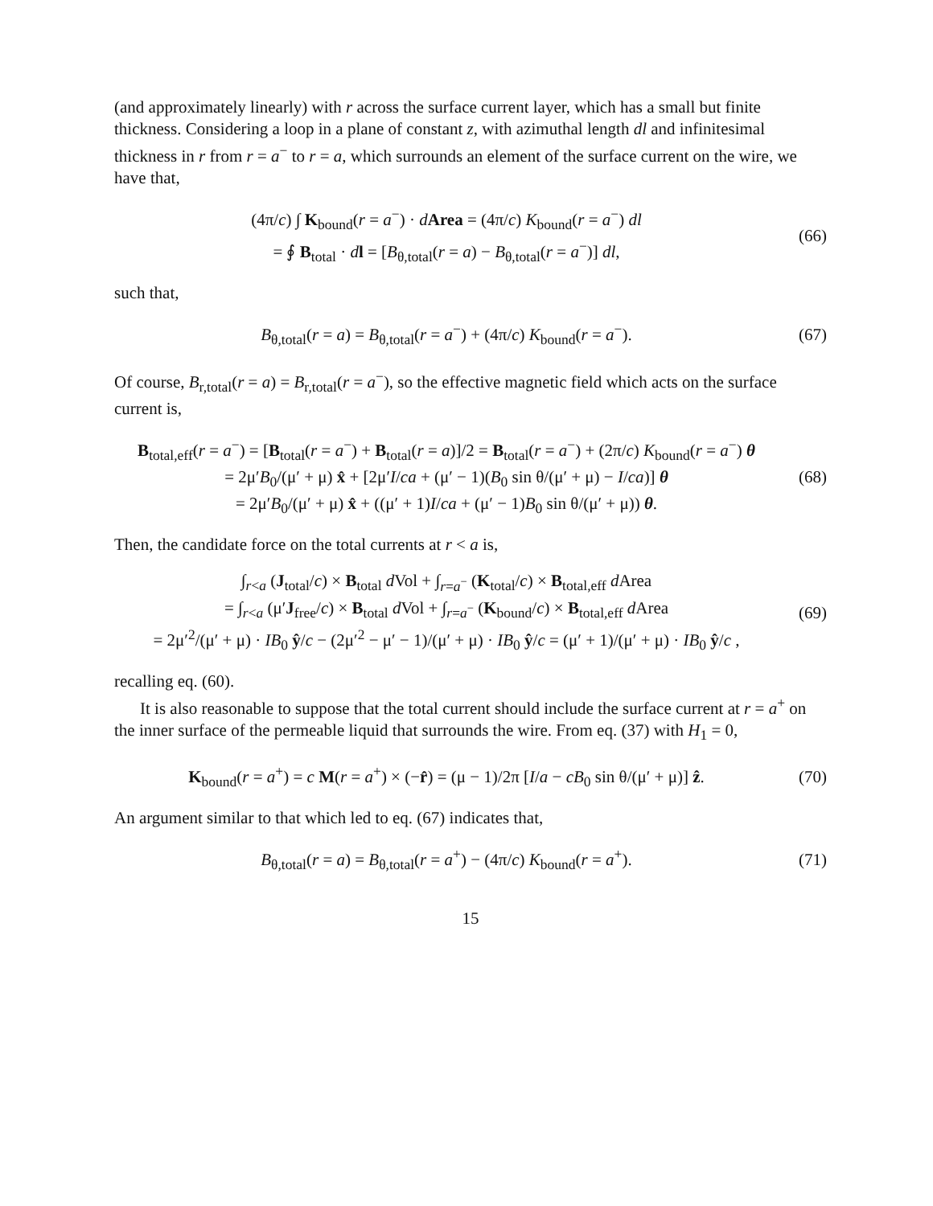(and approximately linearly) with r across the surface current layer, which has a small but finite thickness. Considering a loop in a plane of constant z, with azimuthal length dl and infinitesimal thickness in r from r = a<sup>−</sup> to r = a, which surrounds an element of the surface current on the wire, we have that,
(4π/c) ∫ K<sub>bound</sub>(r = a<sup>−</sup>) · dArea = (4π/c) K<sub>bound</sub>(r = a<sup>−</sup>) dl
= ∮ B<sub>total</sub> · dl = [B<sub>θ,total</sub>(r = a) − B<sub>θ,total</sub>(r = a<sup>−</sup>)] dl,
(66)
such that,
B<sub>θ,total</sub>(r = a) = B<sub>θ,total</sub>(r = a<sup>−</sup>) + (4π/c) K<sub>bound</sub>(r = a<sup>−</sup>).
(67)
Of course, B<sub>r,total</sub>(r = a) = B<sub>r,total</sub>(r = a<sup>−</sup>), so the effective magnetic field which acts on the surface current is,
B<sub>total,eff</sub>(r = a<sup>−</sup>) = [B<sub>total</sub>(r = a<sup>−</sup>) + B<sub>total</sub>(r = a)]/2 = B<sub>total</sub>(r = a<sup>−</sup>) + (2π/c) K<sub>bound</sub>(r = a<sup>−</sup>) θ
= 2μ′B<sub>0</sub>/(μ′ + μ) x̂ + [2μ′I/ca + (μ′ − 1)(B<sub>0</sub> sin θ/(μ′ + μ) − I/ca)] θ
= 2μ′B<sub>0</sub>/(μ′ + μ) x̂ + ((μ′ + 1)I/ca + (μ′ − 1)B<sub>0</sub> sin θ/(μ′ + μ)) θ.
(68)
Then, the candidate force on the total currents at r < a is,
∫<sub>r<a</sub> (J<sub>total</sub>/c) × B<sub>total</sub> d Vol + ∫<sub>r=a<sup>−</sup></sub> (K<sub>total</sub>/c) × B<sub>total,eff</sub> d Area
= ∫<sub>r<a</sub> (μ′J<sub>free</sub>/c) × B<sub>total</sub> d Vol + ∫<sub>r=a<sup>−</sup></sub> (K<sub>bound</sub>/c) × B<sub>total,eff</sub> d Area
= 2μ′<sup>2</sup>/(μ′ + μ) · IB<sub>0</sub> ŷ/c − (2μ′<sup>2</sup> − μ′ − 1)/(μ′ + μ) · IB<sub>0</sub> ŷ/c = (μ′ + 1)/(μ′ + μ) · IB<sub>0</sub> ŷ/c ,
(69)
recalling eq. (60).
It is also reasonable to suppose that the total current should include the surface current at r = a<sup>+</sup> on the inner surface of the permeable liquid that surrounds the wire. From eq. (37) with H<sub>1</sub> = 0,
K<sub>bound</sub>(r = a<sup>+</sup>) = c M(r = a<sup>+</sup>) × (−r̂) = (μ − 1)/2π [I/a − cB<sub>0</sub> sin θ/(μ′ + μ)] ẑ.
(70)
An argument similar to that which led to eq. (67) indicates that,
B<sub>θ,total</sub>(r = a) = B<sub>θ,total</sub>(r = a<sup>+</sup>) − (4π/c) K<sub>bound</sub>(r = a<sup>+</sup>).
(71)
15